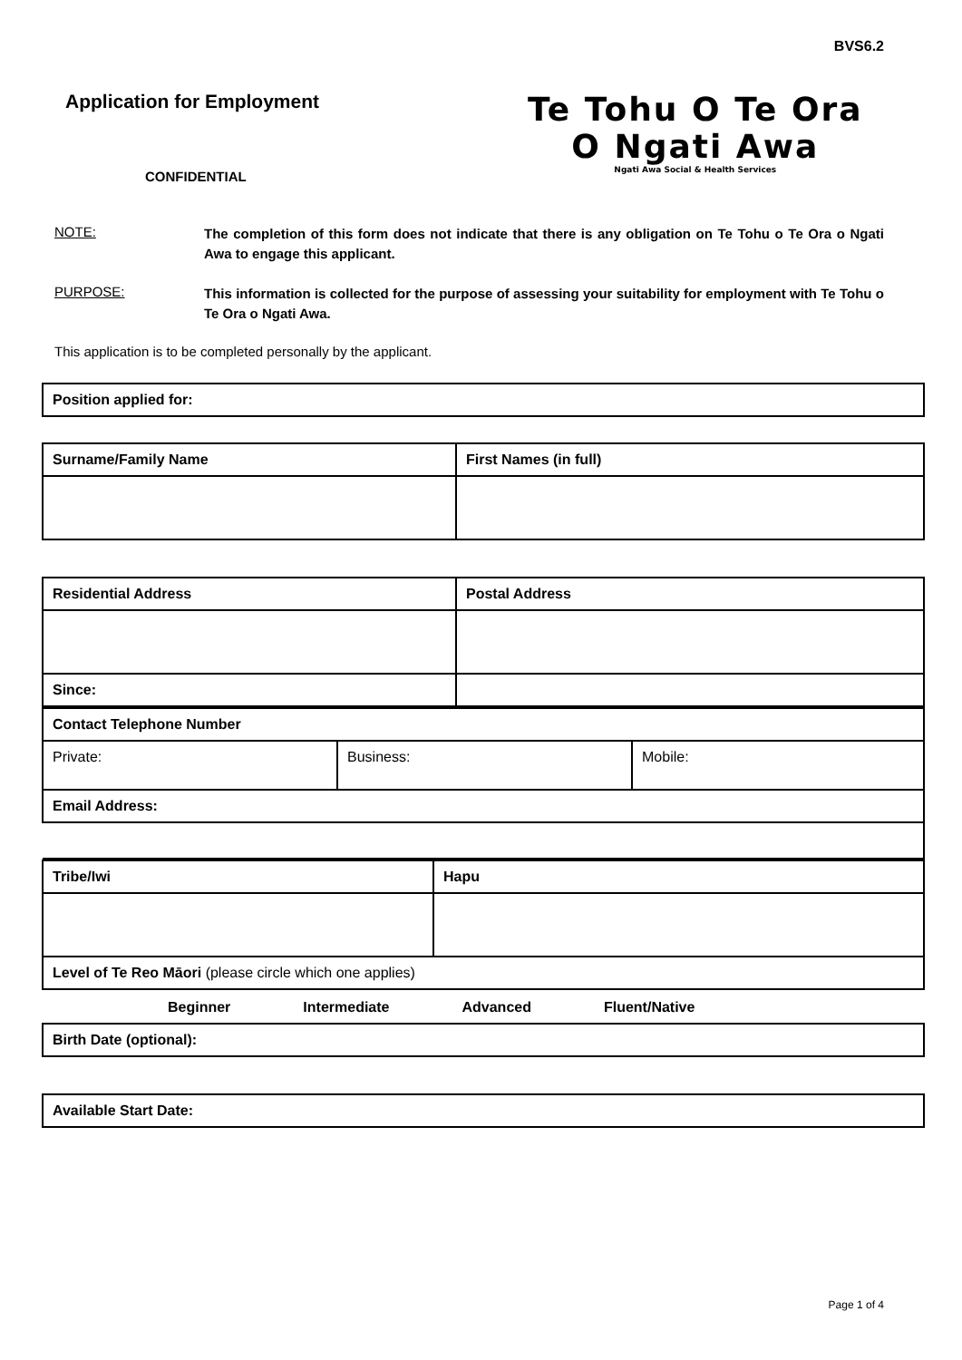BVS6.2
Application for Employment
CONFIDENTIAL
Te Tohu O Te Ora
O Ngati Awa
Ngati Awa Social & Health Services
NOTE:
The completion of this form does not indicate that there is any obligation on Te Tohu o Te Ora o Ngati Awa to engage this applicant.
PURPOSE:
This information is collected for the purpose of assessing your suitability for employment with Te Tohu o Te Ora o Ngati Awa.
This application is to be completed personally by the applicant.
| Position applied for: |
| Surname/Family Name | First Names (in full) |
| Residential Address | Postal Address |
| Since: | |
| Contact Telephone Number | | |
| Private: | Business: | Mobile: |
| Email Address: | | |
| Tribe/Iwi | Hapu |
| Level of Te Reo Māori (please circle which one applies) | |
Beginner Intermediate Advanced Fluent/Native
| Birth Date (optional): |
| Available Start Date: |
Page 1 of 4